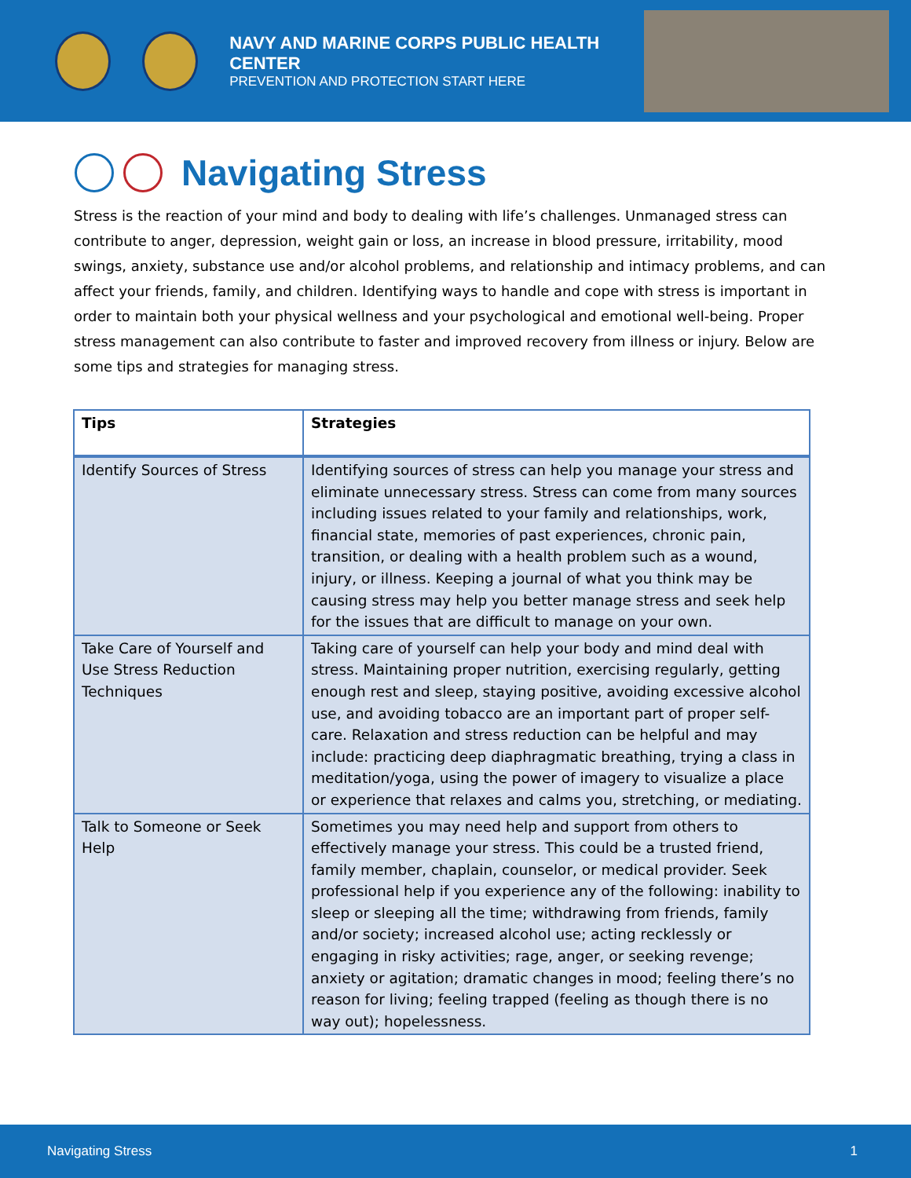NAVY AND MARINE CORPS PUBLIC HEALTH CENTER
PREVENTION AND PROTECTION START HERE
Navigating Stress
Stress is the reaction of your mind and body to dealing with life’s challenges. Unmanaged stress can contribute to anger, depression, weight gain or loss, an increase in blood pressure, irritability, mood swings, anxiety, substance use and/or alcohol problems, and relationship and intimacy problems, and can affect your friends, family, and children. Identifying ways to handle and cope with stress is important in order to maintain both your physical wellness and your psychological and emotional well-being. Proper stress management can also contribute to faster and improved recovery from illness or injury. Below are some tips and strategies for managing stress.
| Tips | Strategies |
| --- | --- |
| Identify Sources of Stress | Identifying sources of stress can help you manage your stress and eliminate unnecessary stress. Stress can come from many sources including issues related to your family and relationships, work, financial state, memories of past experiences, chronic pain, transition, or dealing with a health problem such as a wound, injury, or illness. Keeping a journal of what you think may be causing stress may help you better manage stress and seek help for the issues that are difficult to manage on your own. |
| Take Care of Yourself and Use Stress Reduction Techniques | Taking care of yourself can help your body and mind deal with stress. Maintaining proper nutrition, exercising regularly, getting enough rest and sleep, staying positive, avoiding excessive alcohol use, and avoiding tobacco are an important part of proper self-care. Relaxation and stress reduction can be helpful and may include: practicing deep diaphragmatic breathing, trying a class in meditation/yoga, using the power of imagery to visualize a place or experience that relaxes and calms you, stretching, or mediating. |
| Talk to Someone or Seek Help | Sometimes you may need help and support from others to effectively manage your stress. This could be a trusted friend, family member, chaplain, counselor, or medical provider. Seek professional help if you experience any of the following: inability to sleep or sleeping all the time; withdrawing from friends, family and/or society; increased alcohol use; acting recklessly or engaging in risky activities; rage, anger, or seeking revenge; anxiety or agitation; dramatic changes in mood; feeling there’s no reason for living; feeling trapped (feeling as though there is no way out); hopelessness. |
Navigating Stress 1